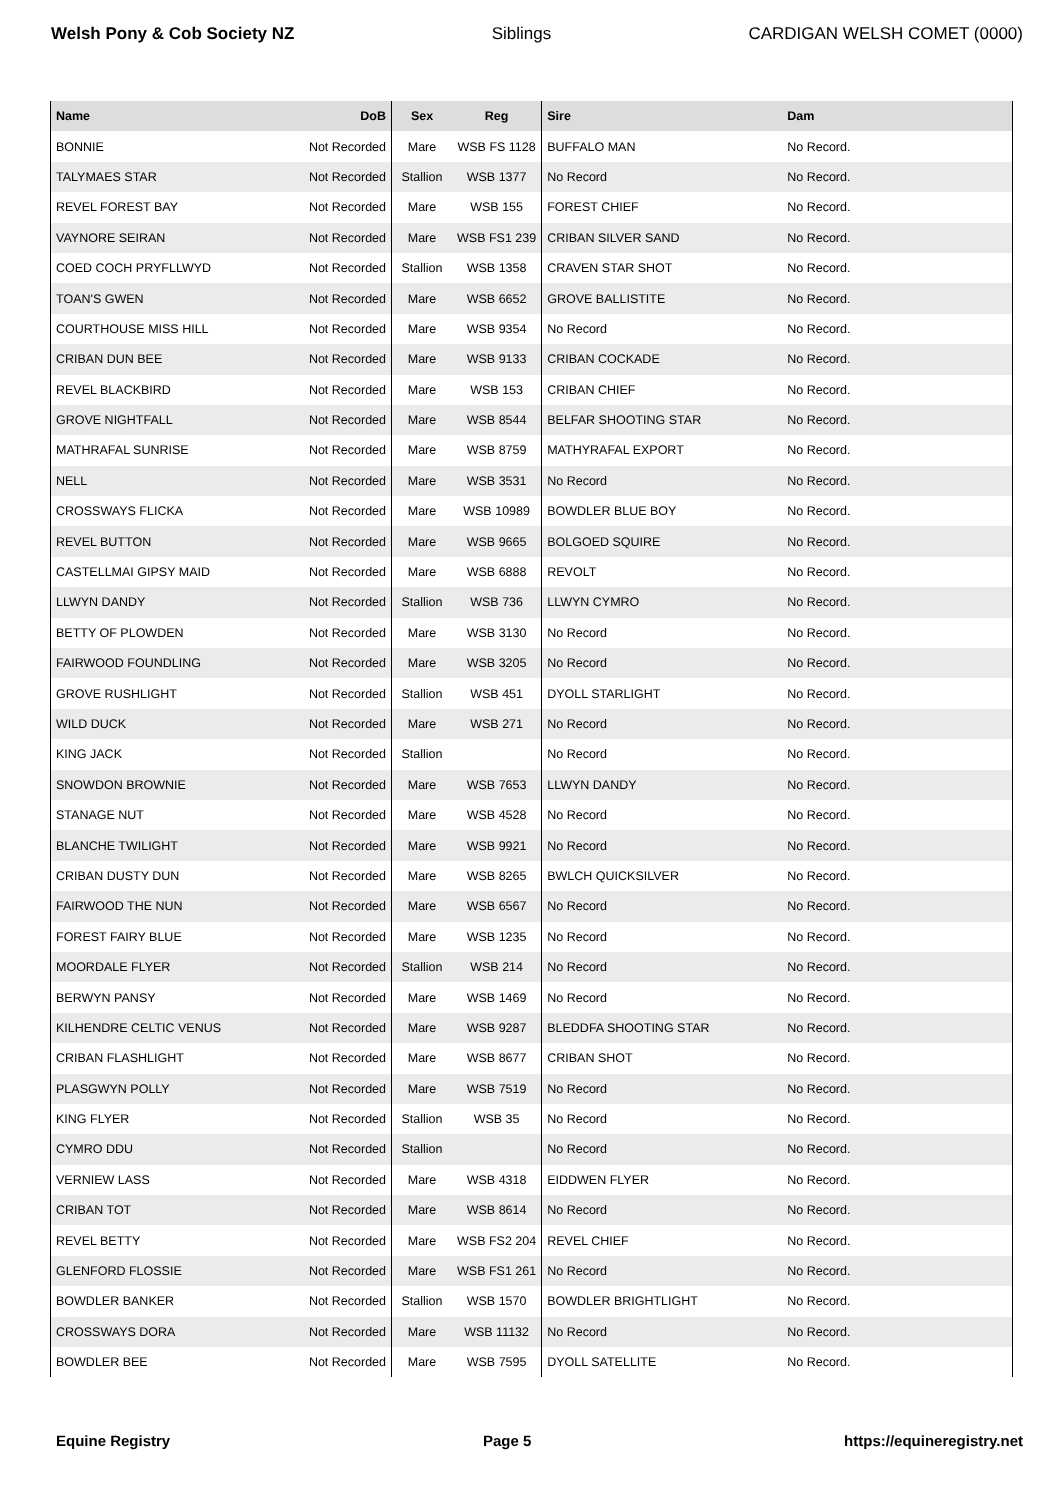Welsh Pony & Cob Society NZ Siblings CARDIGAN WELSH COMET (0000)
| Name | DoB | Sex | Reg | Sire | Dam |
| --- | --- | --- | --- | --- | --- |
| BONNIE | Not Recorded | Mare | WSB FS 1128 | BUFFALO MAN | No Record. |
| TALYMAES STAR | Not Recorded | Stallion | WSB 1377 | No Record | No Record. |
| REVEL FOREST BAY | Not Recorded | Mare | WSB 155 | FOREST CHIEF | No Record. |
| VAYNORE SEIRAN | Not Recorded | Mare | WSB FS1 239 | CRIBAN SILVER SAND | No Record. |
| COED COCH PRYFLLWYD | Not Recorded | Stallion | WSB 1358 | CRAVEN STAR SHOT | No Record. |
| TOAN'S GWEN | Not Recorded | Mare | WSB 6652 | GROVE BALLISTITE | No Record. |
| COURTHOUSE MISS HILL | Not Recorded | Mare | WSB 9354 | No Record | No Record. |
| CRIBAN DUN BEE | Not Recorded | Mare | WSB 9133 | CRIBAN COCKADE | No Record. |
| REVEL BLACKBIRD | Not Recorded | Mare | WSB 153 | CRIBAN CHIEF | No Record. |
| GROVE NIGHTFALL | Not Recorded | Mare | WSB 8544 | BELFAR SHOOTING STAR | No Record. |
| MATHRAFAL SUNRISE | Not Recorded | Mare | WSB 8759 | MATHYRAFAL EXPORT | No Record. |
| NELL | Not Recorded | Mare | WSB 3531 | No Record | No Record. |
| CROSSWAYS FLICKA | Not Recorded | Mare | WSB 10989 | BOWDLER BLUE BOY | No Record. |
| REVEL BUTTON | Not Recorded | Mare | WSB 9665 | BOLGOED SQUIRE | No Record. |
| CASTELLMAI GIPSY MAID | Not Recorded | Mare | WSB 6888 | REVOLT | No Record. |
| LLWYN DANDY | Not Recorded | Stallion | WSB 736 | LLWYN CYMRO | No Record. |
| BETTY OF PLOWDEN | Not Recorded | Mare | WSB 3130 | No Record | No Record. |
| FAIRWOOD FOUNDLING | Not Recorded | Mare | WSB 3205 | No Record | No Record. |
| GROVE RUSHLIGHT | Not Recorded | Stallion | WSB 451 | DYOLL STARLIGHT | No Record. |
| WILD DUCK | Not Recorded | Mare | WSB 271 | No Record | No Record. |
| KING JACK | Not Recorded | Stallion | | No Record | No Record. |
| SNOWDON BROWNIE | Not Recorded | Mare | WSB 7653 | LLWYN DANDY | No Record. |
| STANAGE NUT | Not Recorded | Mare | WSB 4528 | No Record | No Record. |
| BLANCHE TWILIGHT | Not Recorded | Mare | WSB 9921 | No Record | No Record. |
| CRIBAN DUSTY DUN | Not Recorded | Mare | WSB 8265 | BWLCH QUICKSILVER | No Record. |
| FAIRWOOD THE NUN | Not Recorded | Mare | WSB 6567 | No Record | No Record. |
| FOREST FAIRY BLUE | Not Recorded | Mare | WSB 1235 | No Record | No Record. |
| MOORDALE FLYER | Not Recorded | Stallion | WSB 214 | No Record | No Record. |
| BERWYN PANSY | Not Recorded | Mare | WSB 1469 | No Record | No Record. |
| KILHENDRE CELTIC VENUS | Not Recorded | Mare | WSB 9287 | BLEDDFA SHOOTING STAR | No Record. |
| CRIBAN FLASHLIGHT | Not Recorded | Mare | WSB 8677 | CRIBAN SHOT | No Record. |
| PLASGWYN POLLY | Not Recorded | Mare | WSB 7519 | No Record | No Record. |
| KING FLYER | Not Recorded | Stallion | WSB 35 | No Record | No Record. |
| CYMRO DDU | Not Recorded | Stallion | | No Record | No Record. |
| VERNIEW LASS | Not Recorded | Mare | WSB 4318 | EIDDWEN FLYER | No Record. |
| CRIBAN TOT | Not Recorded | Mare | WSB 8614 | No Record | No Record. |
| REVEL BETTY | Not Recorded | Mare | WSB FS2 204 | REVEL CHIEF | No Record. |
| GLENFORD FLOSSIE | Not Recorded | Mare | WSB FS1 261 | No Record | No Record. |
| BOWDLER BANKER | Not Recorded | Stallion | WSB 1570 | BOWDLER BRIGHTLIGHT | No Record. |
| CROSSWAYS DORA | Not Recorded | Mare | WSB 11132 | No Record | No Record. |
| BOWDLER BEE | Not Recorded | Mare | WSB 7595 | DYOLL SATELLITE | No Record. |
Equine Registry Page 5 https://equineregistry.net